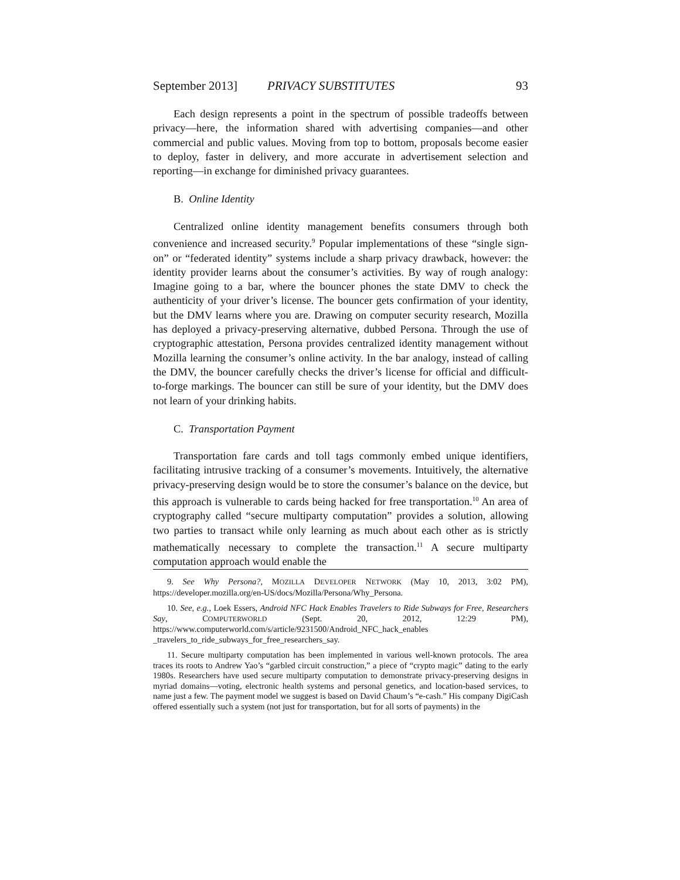September 2013] PRIVACY SUBSTITUTES 93
Each design represents a point in the spectrum of possible tradeoffs between privacy—here, the information shared with advertising companies—and other commercial and public values. Moving from top to bottom, proposals become easier to deploy, faster in delivery, and more accurate in advertisement selection and reporting—in exchange for diminished privacy guarantees.
B. Online Identity
Centralized online identity management benefits consumers through both convenience and increased security.<sup>9</sup> Popular implementations of these “single sign-on” or “federated identity” systems include a sharp privacy drawback, however: the identity provider learns about the consumer’s activities. By way of rough analogy: Imagine going to a bar, where the bouncer phones the state DMV to check the authenticity of your driver’s license. The bouncer gets confirmation of your identity, but the DMV learns where you are. Drawing on computer security research, Mozilla has deployed a privacy-preserving alternative, dubbed Persona. Through the use of cryptographic attestation, Persona provides centralized identity management without Mozilla learning the consumer’s online activity. In the bar analogy, instead of calling the DMV, the bouncer carefully checks the driver’s license for official and difficult-to-forge markings. The bouncer can still be sure of your identity, but the DMV does not learn of your drinking habits.
C. Transportation Payment
Transportation fare cards and toll tags commonly embed unique identifiers, facilitating intrusive tracking of a consumer’s movements. Intuitively, the alternative privacy-preserving design would be to store the consumer’s balance on the device, but this approach is vulnerable to cards being hacked for free transportation.<sup>10</sup> An area of cryptography called “secure multiparty computation” provides a solution, allowing two parties to transact while only learning as much about each other as is strictly mathematically necessary to complete the transaction.<sup>11</sup> A secure multiparty computation approach would enable the
9. See Why Persona?, MOZILLA DEVELOPER NETWORK (May 10, 2013, 3:02 PM), https://developer.mozilla.org/en-US/docs/Mozilla/Persona/Why_Persona.
10. See, e.g., Loek Essers, Android NFC Hack Enables Travelers to Ride Subways for Free, Researchers Say, COMPUTERWORLD (Sept. 20, 2012, 12:29 PM), https://www.computerworld.com/s/article/9231500/Android_NFC_hack_enables _travelers_to_ride_subways_for_free_researchers_say.
11. Secure multiparty computation has been implemented in various well-known protocols. The area traces its roots to Andrew Yao’s “garbled circuit construction,” a piece of “crypto magic” dating to the early 1980s. Researchers have used secure multiparty computation to demonstrate privacy-preserving designs in myriad domains—voting, electronic health systems and personal genetics, and location-based services, to name just a few. The payment model we suggest is based on David Chaum’s “e-cash.” His company DigiCash offered essentially such a system (not just for transportation, but for all sorts of payments) in the